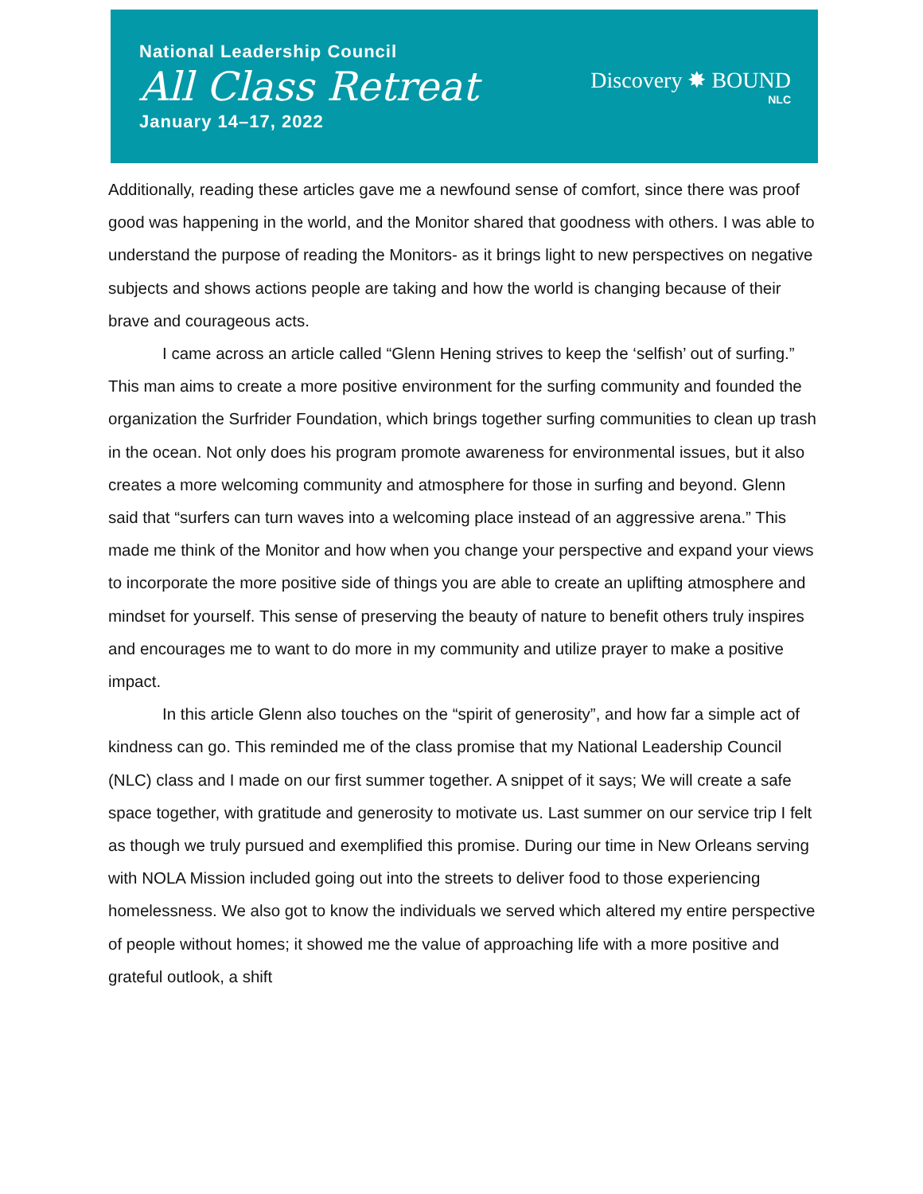National Leadership Council
All Class Retreat
January 14–17, 2022
Discovery ✸ BOUND
NLC
Additionally, reading these articles gave me a newfound sense of comfort, since there was proof good was happening in the world, and the Monitor shared that goodness with others. I was able to understand the purpose of reading the Monitors- as it brings light to new perspectives on negative subjects and shows actions people are taking and how the world is changing because of their brave and courageous acts.
I came across an article called “Glenn Hening strives to keep the ‘selfish’ out of surfing.” This man aims to create a more positive environment for the surfing community and founded the organization the Surfrider Foundation, which brings together surfing communities to clean up trash in the ocean. Not only does his program promote awareness for environmental issues, but it also creates a more welcoming community and atmosphere for those in surfing and beyond. Glenn said that “surfers can turn waves into a welcoming place instead of an aggressive arena.” This made me think of the Monitor and how when you change your perspective and expand your views to incorporate the more positive side of things you are able to create an uplifting atmosphere and mindset for yourself. This sense of preserving the beauty of nature to benefit others truly inspires and encourages me to want to do more in my community and utilize prayer to make a positive impact.
In this article Glenn also touches on the “spirit of generosity”, and how far a simple act of kindness can go. This reminded me of the class promise that my National Leadership Council (NLC) class and I made on our first summer together. A snippet of it says; We will create a safe space together, with gratitude and generosity to motivate us. Last summer on our service trip I felt as though we truly pursued and exemplified this promise. During our time in New Orleans serving with NOLA Mission included going out into the streets to deliver food to those experiencing homelessness. We also got to know the individuals we served which altered my entire perspective of people without homes; it showed me the value of approaching life with a more positive and grateful outlook, a shift